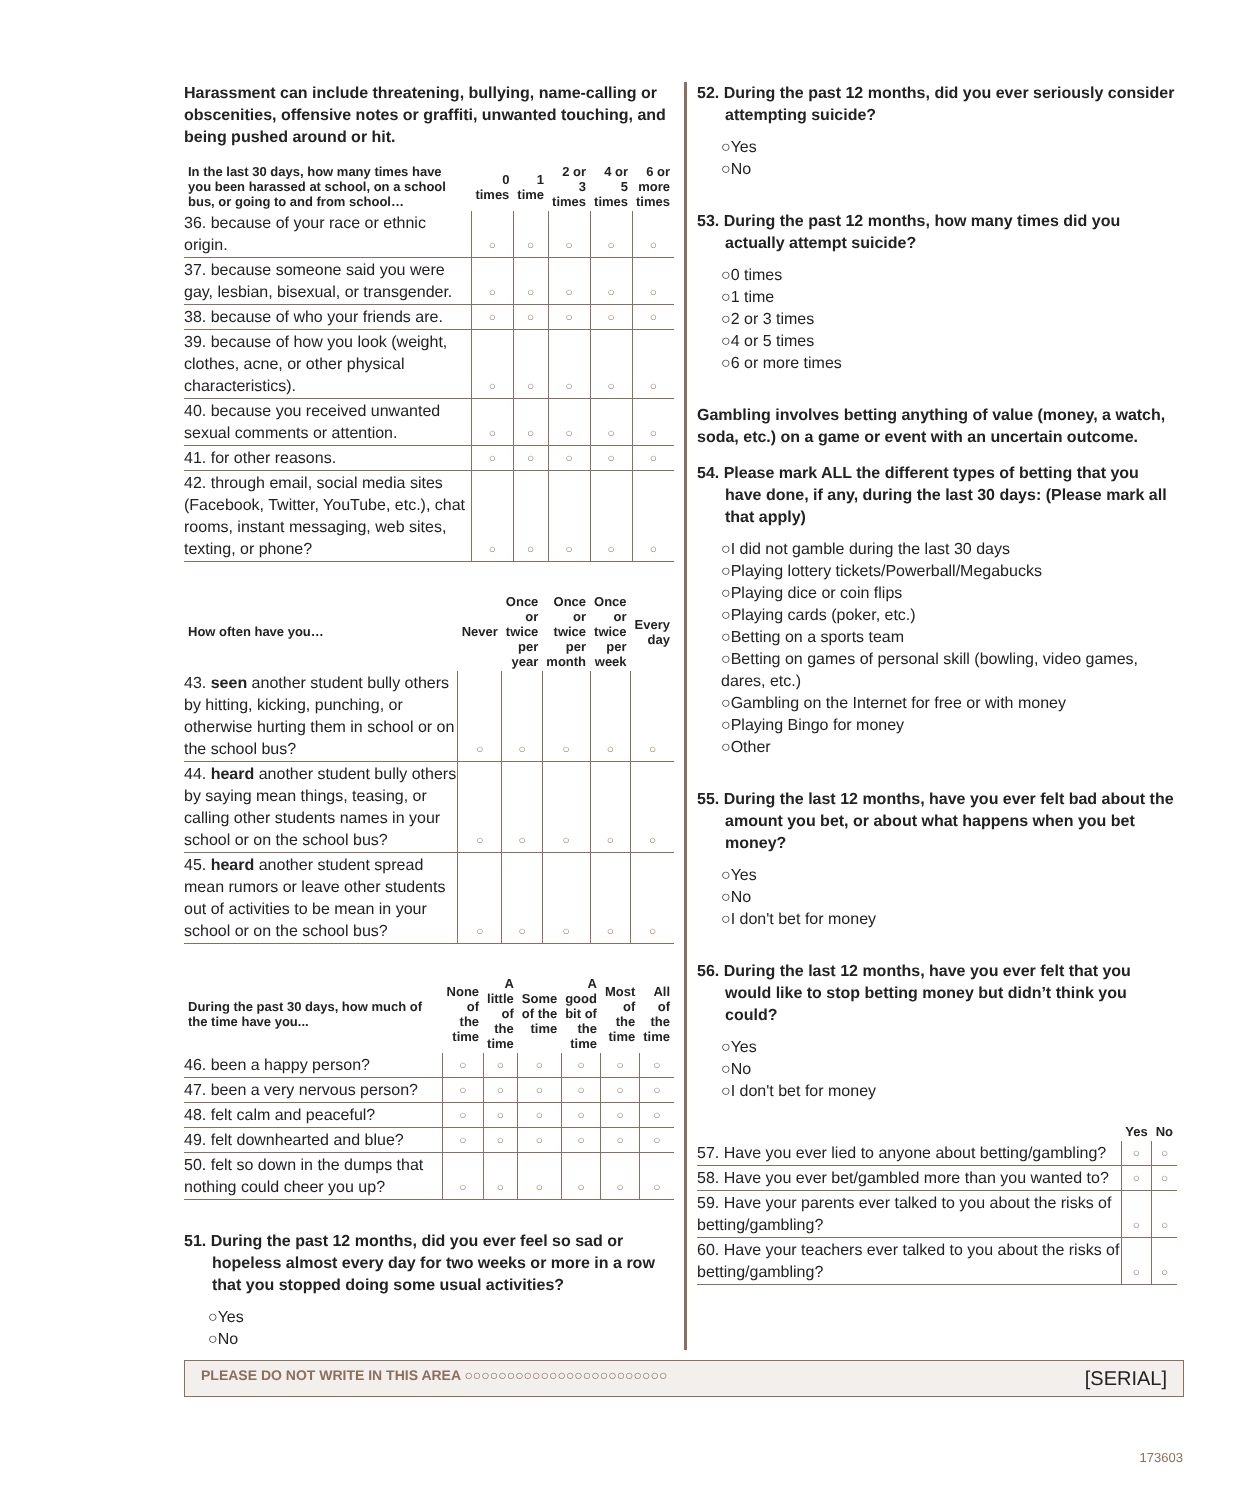Harassment can include threatening, bullying, name-calling or obscenities, offensive notes or graffiti, unwanted touching, and being pushed around or hit.
| In the last 30 days, how many times have you been harassed at school, on a school bus, or going to and from school… | 0 times | 1 time | 2 or 3 times | 4 or 5 times | 6 or more times |
| --- | --- | --- | --- | --- | --- |
| 36. because of your race or ethnic origin. | ○ | ○ | ○ | ○ | ○ |
| 37. because someone said you were gay, lesbian, bisexual, or transgender. | ○ | ○ | ○ | ○ | ○ |
| 38. because of who your friends are. | ○ | ○ | ○ | ○ | ○ |
| 39. because of how you look (weight, clothes, acne, or other physical characteristics). | ○ | ○ | ○ | ○ | ○ |
| 40. because you received unwanted sexual comments or attention. | ○ | ○ | ○ | ○ | ○ |
| 41. for other reasons. | ○ | ○ | ○ | ○ | ○ |
| 42. through email, social media sites (Facebook, Twitter, YouTube, etc.), chat rooms, instant messaging, web sites, texting, or phone? | ○ | ○ | ○ | ○ | ○ |
| How often have you… | Never | Once or twice per year | Once or twice per month | Once or twice per week | Every day |
| --- | --- | --- | --- | --- | --- |
| 43. seen another student bully others by hitting, kicking, punching, or otherwise hurting them in school or on the school bus? | ○ | ○ | ○ | ○ | ○ |
| 44. heard another student bully others by saying mean things, teasing, or calling other students names in your school or on the school bus? | ○ | ○ | ○ | ○ | ○ |
| 45. heard another student spread mean rumors or leave other students out of activities to be mean in your school or on the school bus? | ○ | ○ | ○ | ○ | ○ |
| During the past 30 days, how much of the time have you... | None of the time | A little of the time | Some of the time | A good bit of the time | Most of the time | All of the time |
| --- | --- | --- | --- | --- | --- | --- |
| 46. been a happy person? | ○ | ○ | ○ | ○ | ○ | ○ |
| 47. been a very nervous person? | ○ | ○ | ○ | ○ | ○ | ○ |
| 48. felt calm and peaceful? | ○ | ○ | ○ | ○ | ○ | ○ |
| 49. felt downhearted and blue? | ○ | ○ | ○ | ○ | ○ | ○ |
| 50. felt so down in the dumps that nothing could cheer you up? | ○ | ○ | ○ | ○ | ○ | ○ |
51. During the past 12 months, did you ever feel so sad or hopeless almost every day for two weeks or more in a row that you stopped doing some usual activities?
○Yes
○No
52. During the past 12 months, did you ever seriously consider attempting suicide?
○Yes
○No
53. During the past 12 months, how many times did you actually attempt suicide?
○0 times
○1 time
○2 or 3 times
○4 or 5 times
○6 or more times
Gambling involves betting anything of value (money, a watch, soda, etc.) on a game or event with an uncertain outcome.
54. Please mark ALL the different types of betting that you have done, if any, during the last 30 days: (Please mark all that apply)
○I did not gamble during the last 30 days
○Playing lottery tickets/Powerball/Megabucks
○Playing dice or coin flips
○Playing cards (poker, etc.)
○Betting on a sports team
○Betting on games of personal skill (bowling, video games, dares, etc.)
○Gambling on the Internet for free or with money
○Playing Bingo for money
○Other
55. During the last 12 months, have you ever felt bad about the amount you bet, or about what happens when you bet money?
○Yes
○No
○I don't bet for money
56. During the last 12 months, have you ever felt that you would like to stop betting money but didn’t think you could?
○Yes
○No
○I don't bet for money
| | Yes | No |
| --- | --- | --- |
| 57. Have you ever lied to anyone about betting/gambling? | ○ | ○ |
| 58. Have you ever bet/gambled more than you wanted to? | ○ | ○ |
| 59. Have your parents ever talked to you about the risks of betting/gambling? | ○ | ○ |
| 60. Have your teachers ever talked to you about the risks of betting/gambling? | ○ | ○ |
PLEASE DO NOT WRITE IN THIS AREA ○○○○○○○○○○○○○○○○○○○○○○○○
[SERIAL]
173603